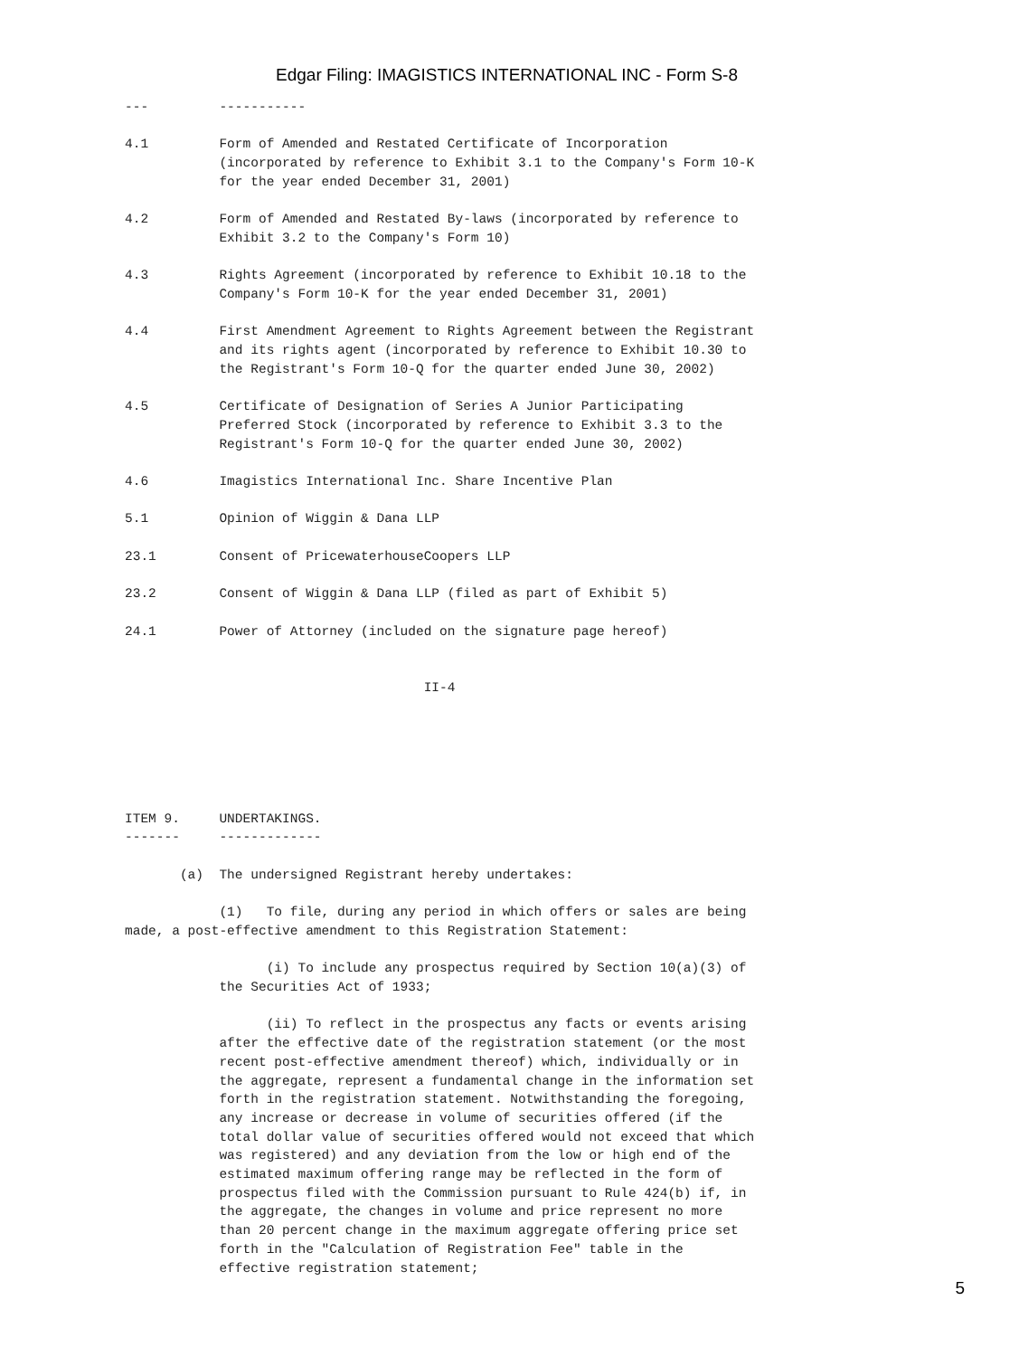Edgar Filing: IMAGISTICS INTERNATIONAL INC - Form S-8
---         -----------

4.1         Form of Amended and Restated Certificate of Incorporation
            (incorporated by reference to Exhibit 3.1 to the Company's Form 10-K
            for the year ended December 31, 2001)

4.2         Form of Amended and Restated By-laws (incorporated by reference to
            Exhibit 3.2 to the Company's Form 10)

4.3         Rights Agreement (incorporated by reference to Exhibit 10.18 to the
            Company's Form 10-K for the year ended December 31, 2001)

4.4         First Amendment Agreement to Rights Agreement between the Registrant
            and its rights agent (incorporated by reference to Exhibit 10.30 to
            the Registrant's Form 10-Q for the quarter ended June 30, 2002)

4.5         Certificate of Designation of Series A Junior Participating
            Preferred Stock (incorporated by reference to Exhibit 3.3 to the
            Registrant's Form 10-Q for the quarter ended June 30, 2002)

4.6         Imagistics International Inc. Share Incentive Plan

5.1         Opinion of Wiggin & Dana LLP

23.1        Consent of PricewaterhouseCoopers LLP

23.2        Consent of Wiggin & Dana LLP (filed as part of Exhibit 5)

24.1        Power of Attorney (included on the signature page hereof)


                                      II-4






ITEM 9.     UNDERTAKINGS.
-------     -------------

       (a)  The undersigned Registrant hereby undertakes:

            (1)   To file, during any period in which offers or sales are being
made, a post-effective amendment to this Registration Statement:

                  (i) To include any prospectus required by Section 10(a)(3) of
            the Securities Act of 1933;

                  (ii) To reflect in the prospectus any facts or events arising
            after the effective date of the registration statement (or the most
            recent post-effective amendment thereof) which, individually or in
            the aggregate, represent a fundamental change in the information set
            forth in the registration statement. Notwithstanding the foregoing,
            any increase or decrease in volume of securities offered (if the
            total dollar value of securities offered would not exceed that which
            was registered) and any deviation from the low or high end of the
            estimated maximum offering range may be reflected in the form of
            prospectus filed with the Commission pursuant to Rule 424(b) if, in
            the aggregate, the changes in volume and price represent no more
            than 20 percent change in the maximum aggregate offering price set
            forth in the "Calculation of Registration Fee" table in the
            effective registration statement;
5